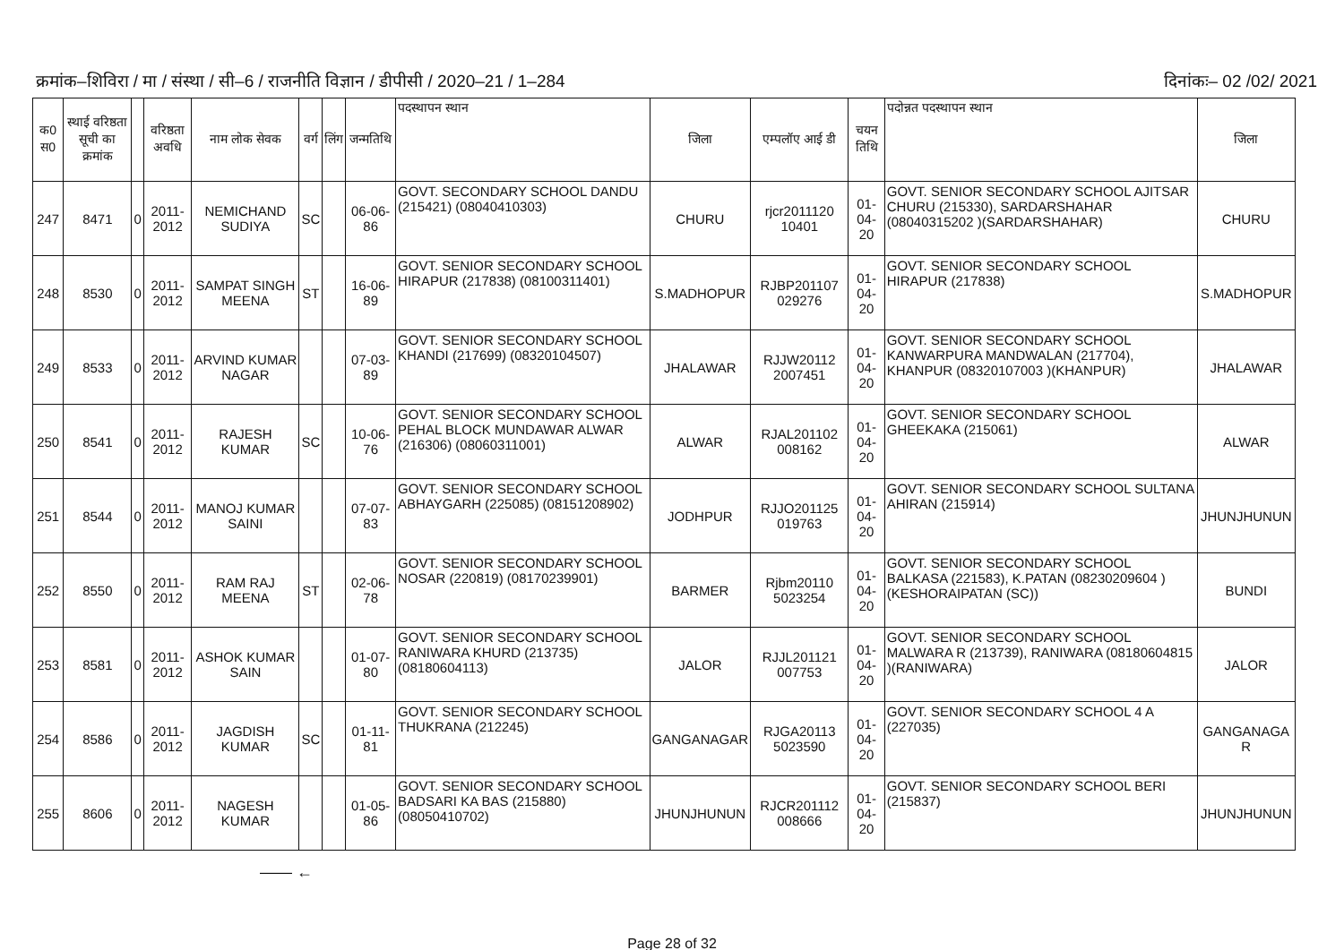क्रमांक–शिविरा / मा / संस्था / सी–6 / राजनीति विज्ञान / डीपीसी / 2020–21 / 1–284 दिनांकः– 02 /02/ 2021
| क0 स0 | स्थाई वरिष्ठता सूची का क्रमांक | | वरिष्ठता अवधि | नाम लोक सेवक | वर्ग | लिंग | जन्मतिथि | पदस्थापन स्थान | जिला | एम्पलॉए आई डी | चयन तिथि | पदोन्नत पदस्थापन स्थान | जिला |
| --- | --- | --- | --- | --- | --- | --- | --- | --- | --- | --- | --- | --- | --- |
| 247 | 8471 | 0 | 2011-2012 | NEMICHAND SUDIYA | SC | | 06-06-86 | GOVT. SECONDARY SCHOOL DANDU (215421) (08040410303) | CHURU | rjcr2011120 10401 | 01-04-20 | GOVT. SENIOR SECONDARY SCHOOL AJITSAR CHURU (215330), SARDARSHAHAR (08040315202 )(SARDARSHAHAR) | CHURU |
| 248 | 8530 | 0 | 2011-2012 | SAMPAT SINGH MEENA | ST | | 16-06-89 | GOVT. SENIOR SECONDARY SCHOOL HIRAPUR (217838) (08100311401) | S.MADHOPUR | RJBP201107 029276 | 01-04-20 | GOVT. SENIOR SECONDARY SCHOOL HIRAPUR (217838) | S.MADHOPUR |
| 249 | 8533 | 0 | 2011-2012 | ARVIND KUMAR NAGAR | | | 07-03-89 | GOVT. SENIOR SECONDARY SCHOOL KHANDI (217699) (08320104507) | JHALAWAR | RJJW20112 2007451 | 01-04-20 | GOVT. SENIOR SECONDARY SCHOOL KANWARPURA MANDWALAN (217704), KHANPUR (08320107003 )(KHANPUR) | JHALAWAR |
| 250 | 8541 | 0 | 2011-2012 | RAJESH KUMAR | SC | | 10-06-76 | GOVT. SENIOR SECONDARY SCHOOL PEHAL BLOCK MUNDAWAR ALWAR (216306) (08060311001) | ALWAR | RJAL201102 008162 | 01-04-20 | GOVT. SENIOR SECONDARY SCHOOL GHEEKAKA (215061) | ALWAR |
| 251 | 8544 | 0 | 2011-2012 | MANOJ KUMAR SAINI | | | 07-07-83 | GOVT. SENIOR SECONDARY SCHOOL ABHAYGARH (225085) (08151208902) | JODHPUR | RJJO201125 019763 | 01-04-20 | GOVT. SENIOR SECONDARY SCHOOL SULTANA AHIRAN (215914) | JHUNJHUNUN |
| 252 | 8550 | 0 | 2011-2012 | RAM RAJ MEENA | ST | | 02-06-78 | GOVT. SENIOR SECONDARY SCHOOL NOSAR (220819) (08170239901) | BARMER | Rjbm20110 5023254 | 01-04-20 | GOVT. SENIOR SECONDARY SCHOOL BALKASA (221583), K.PATAN (08230209604 )(KESHORAIPATAN (SC)) | BUNDI |
| 253 | 8581 | 0 | 2011-2012 | ASHOK KUMAR SAIN | | | 01-07-80 | GOVT. SENIOR SECONDARY SCHOOL RANIWARA KHURD (213735) (08180604113) | JALOR | RJJL201121 007753 | 01-04-20 | GOVT. SENIOR SECONDARY SCHOOL MALWARA R (213739), RANIWARA (08180604815 )(RANIWARA) | JALOR |
| 254 | 8586 | 0 | 2011-2012 | JAGDISH KUMAR | SC | | 01-11-81 | GOVT. SENIOR SECONDARY SCHOOL THUKRANA (212245) | GANGANAGAR | RJGA20113 5023590 | 01-04-20 | GOVT. SENIOR SECONDARY SCHOOL 4 A (227035) | GANGANAGA R |
| 255 | 8606 | 0 | 2011-2012 | NAGESH KUMAR | | | 01-05-86 | GOVT. SENIOR SECONDARY SCHOOL BADSARI KA BAS (215880) (08050410702) | JHUNJHUNUN | RJCR201112 008666 | 01-04-20 | GOVT. SENIOR SECONDARY SCHOOL BERI (215837) | JHUNJHUNUN |
—— ←
Page 28 of 32